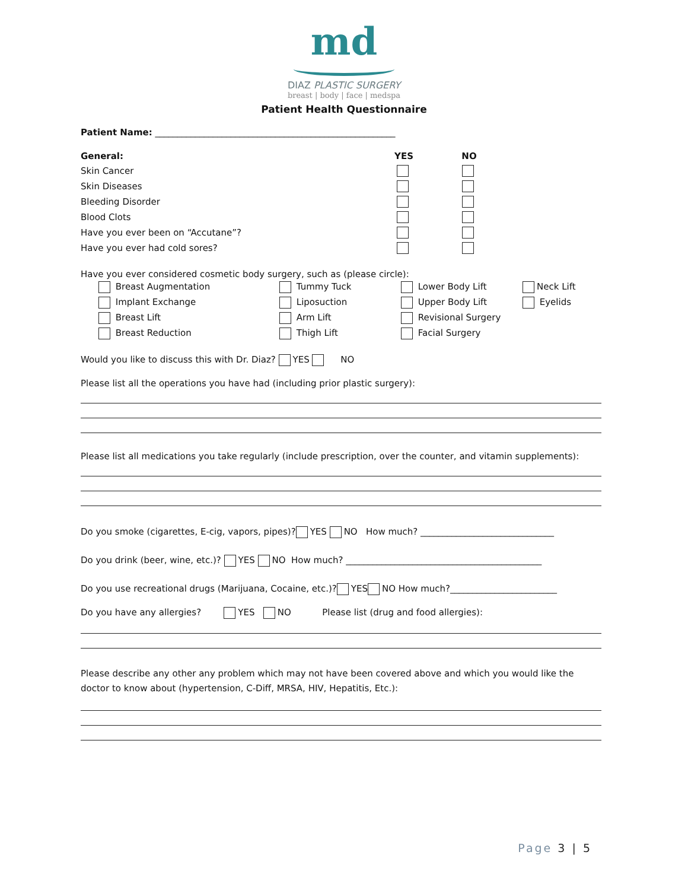md
DIAZ PLASTIC SURGERY
breast | body | face | medspa
Patient Health Questionnaire
Patient Name: ______________________________________________________
| General: | YES | NO |
| Skin Cancer | | |
| Skin Diseases | | |
| Bleeding Disorder | | |
| Blood Clots | | |
| Have you ever been on “Accutane”? | | |
| Have you ever had cold sores? | | |
Have you ever considered cosmetic body surgery, such as (please circle):
| Breast Augmentation | Tummy Tuck | Lower Body Lift | Neck Lift |
| Implant Exchange | Liposuction | Upper Body Lift | Eyelids |
| Breast Lift | Arm Lift | Revisional Surgery | |
| Breast Reduction | Thigh Lift | Facial Surgery | |
Would you like to discuss this with Dr. Diaz? YES NO
Please list all the operations you have had (including prior plastic surgery):
Please list all medications you take regularly (include prescription, over the counter, and vitamin supplements):
Do you smoke (cigarettes, E-cig, vapors, pipes)? YES NO How much? ______________________________
Do you drink (beer, wine, etc.)? YES NO How much? ____________________________________________
Do you use recreational drugs (Marijuana, Cocaine, etc.)? YES NO How much?________________________
Do you have any allergies? YES NO Please list (drug and food allergies):
Please describe any other any problem which may not have been covered above and which you would like the doctor to know about (hypertension, C-Diff, MRSA, HIV, Hepatitis, Etc.):
Page 3 | 5